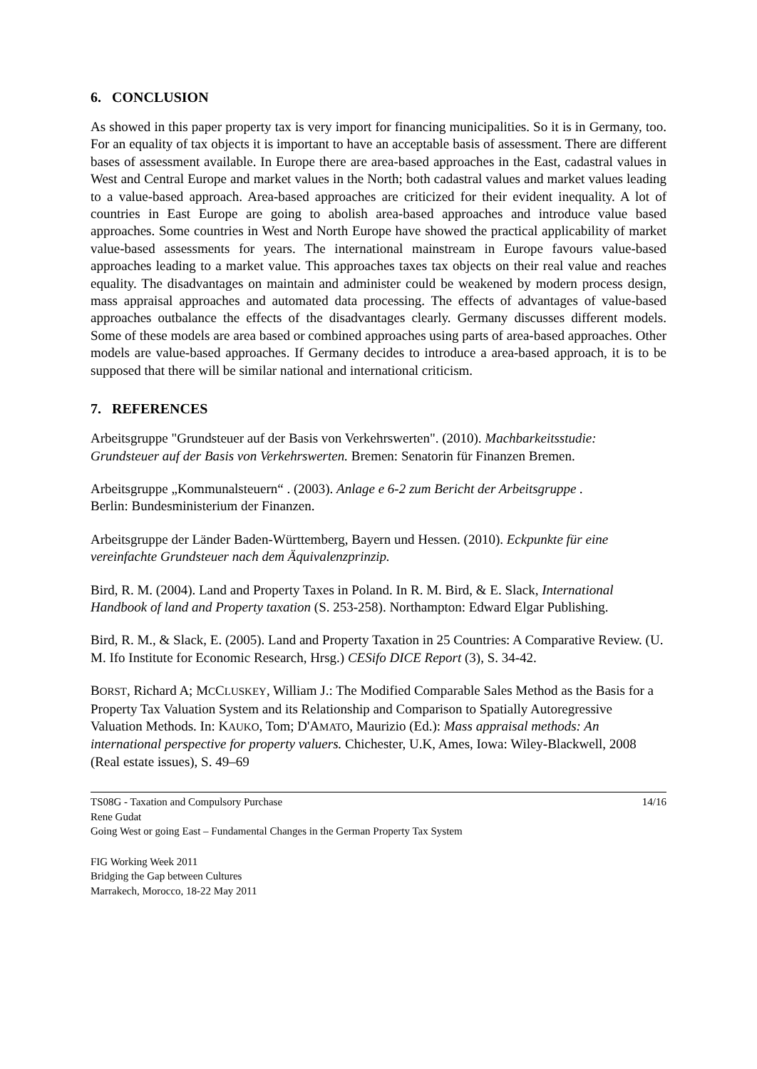6. CONCLUSION
As showed in this paper property tax is very import for financing municipalities. So it is in Germany, too. For an equality of tax objects it is important to have an acceptable basis of assessment. There are different bases of assessment available. In Europe there are area-based approaches in the East, cadastral values in West and Central Europe and market values in the North; both cadastral values and market values leading to a value-based approach. Area-based approaches are criticized for their evident inequality. A lot of countries in East Europe are going to abolish area-based approaches and introduce value based approaches. Some countries in West and North Europe have showed the practical applicability of market value-based assessments for years. The international mainstream in Europe favours value-based approaches leading to a market value. This approaches taxes tax objects on their real value and reaches equality. The disadvantages on maintain and administer could be weakened by modern process design, mass appraisal approaches and automated data processing. The effects of advantages of value-based approaches outbalance the effects of the disadvantages clearly. Germany discusses different models. Some of these models are area based or combined approaches using parts of area-based approaches. Other models are value-based approaches. If Germany decides to introduce a area-based approach, it is to be supposed that there will be similar national and international criticism.
7. REFERENCES
Arbeitsgruppe "Grundsteuer auf der Basis von Verkehrswerten". (2010). Machbarkeitsstudie: Grundsteuer auf der Basis von Verkehrswerten. Bremen: Senatorin für Finanzen Bremen.
Arbeitsgruppe „Kommunalsteuern“ . (2003). Anlage e 6-2 zum Bericht der Arbeitsgruppe .
Berlin: Bundesministerium der Finanzen.
Arbeitsgruppe der Länder Baden-Württemberg, Bayern und Hessen. (2010). Eckpunkte für eine vereinfachte Grundsteuer nach dem Äquivalenzprinzip.
Bird, R. M. (2004). Land and Property Taxes in Poland. In R. M. Bird, & E. Slack, International Handbook of land and Property taxation (S. 253-258). Northampton: Edward Elgar Publishing.
Bird, R. M., & Slack, E. (2005). Land and Property Taxation in 25 Countries: A Comparative Review. (U. M. Ifo Institute for Economic Research, Hrsg.) CESifo DICE Report (3), S. 34-42.
BORST, Richard A; MCCLUSKEY, William J.: The Modified Comparable Sales Method as the Basis for a Property Tax Valuation System and its Relationship and Comparison to Spatially Autoregressive Valuation Methods. In: KAUKO, Tom; D'AMATO, Maurizio (Ed.): Mass appraisal methods: An international perspective for property valuers. Chichester, U.K, Ames, Iowa: Wiley-Blackwell, 2008 (Real estate issues), S. 49–69
TS08G - Taxation and Compulsory Purchase
Rene Gudat
Going West or going East – Fundamental Changes in the German Property Tax System
14/16
FIG Working Week 2011
Bridging the Gap between Cultures
Marrakech, Morocco, 18-22 May 2011